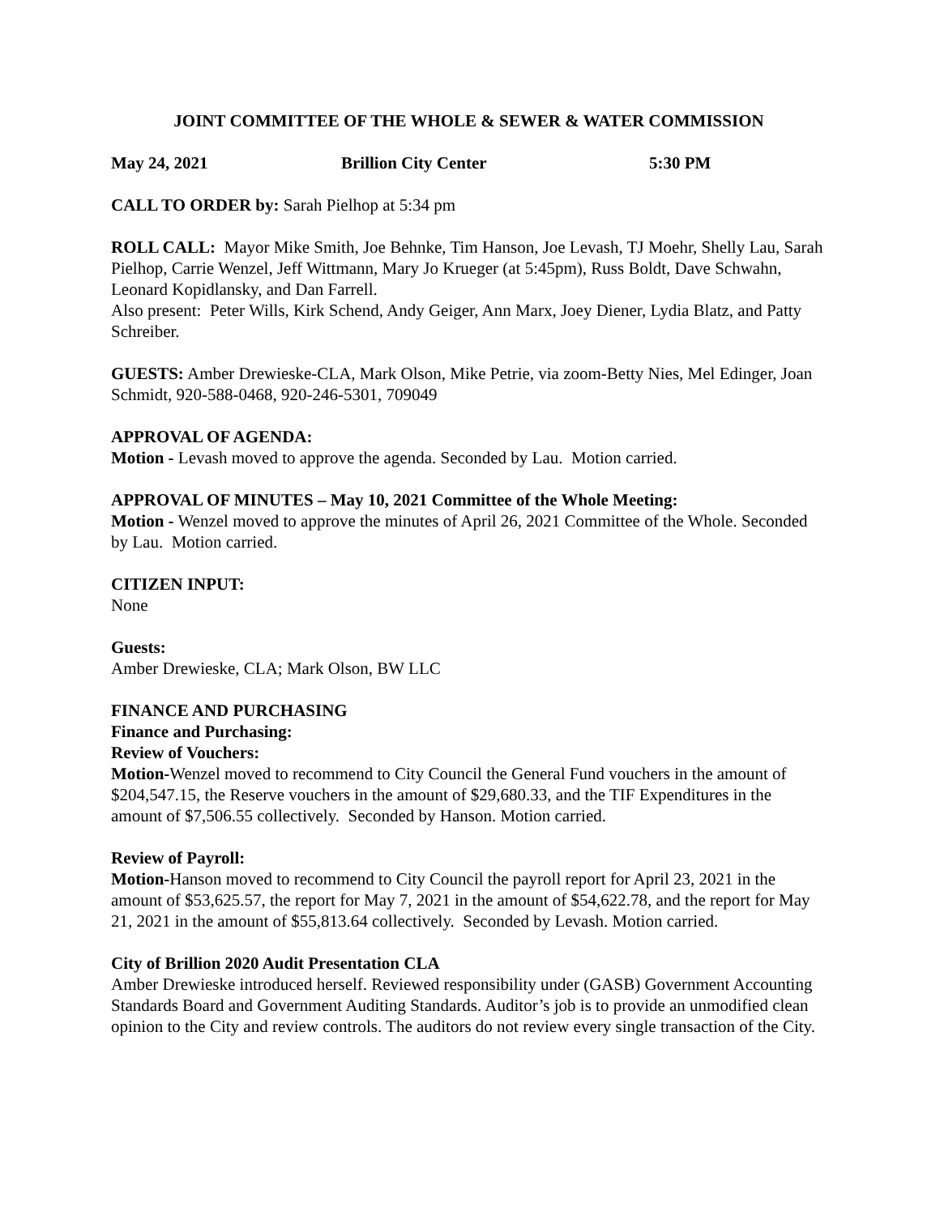JOINT COMMITTEE OF THE WHOLE & SEWER & WATER COMMISSION
May 24, 2021 Brillion City Center 5:30 PM
CALL TO ORDER by: Sarah Pielhop at 5:34 pm
ROLL CALL: Mayor Mike Smith, Joe Behnke, Tim Hanson, Joe Levash, TJ Moehr, Shelly Lau, Sarah Pielhop, Carrie Wenzel, Jeff Wittmann, Mary Jo Krueger (at 5:45pm), Russ Boldt, Dave Schwahn, Leonard Kopidlansky, and Dan Farrell.
Also present: Peter Wills, Kirk Schend, Andy Geiger, Ann Marx, Joey Diener, Lydia Blatz, and Patty Schreiber.
GUESTS: Amber Drewieske-CLA, Mark Olson, Mike Petrie, via zoom-Betty Nies, Mel Edinger, Joan Schmidt, 920-588-0468, 920-246-5301, 709049
APPROVAL OF AGENDA:
Motion - Levash moved to approve the agenda. Seconded by Lau. Motion carried.
APPROVAL OF MINUTES – May 10, 2021 Committee of the Whole Meeting:
Motion - Wenzel moved to approve the minutes of April 26, 2021 Committee of the Whole. Seconded by Lau. Motion carried.
CITIZEN INPUT:
None
Guests:
Amber Drewieske, CLA; Mark Olson, BW LLC
FINANCE AND PURCHASING
Finance and Purchasing:
Review of Vouchers:
Motion-Wenzel moved to recommend to City Council the General Fund vouchers in the amount of $204,547.15, the Reserve vouchers in the amount of $29,680.33, and the TIF Expenditures in the amount of $7,506.55 collectively. Seconded by Hanson. Motion carried.
Review of Payroll:
Motion-Hanson moved to recommend to City Council the payroll report for April 23, 2021 in the amount of $53,625.57, the report for May 7, 2021 in the amount of $54,622.78, and the report for May 21, 2021 in the amount of $55,813.64 collectively. Seconded by Levash. Motion carried.
City of Brillion 2020 Audit Presentation CLA
Amber Drewieske introduced herself. Reviewed responsibility under (GASB) Government Accounting Standards Board and Government Auditing Standards. Auditor’s job is to provide an unmodified clean opinion to the City and review controls. The auditors do not review every single transaction of the City.